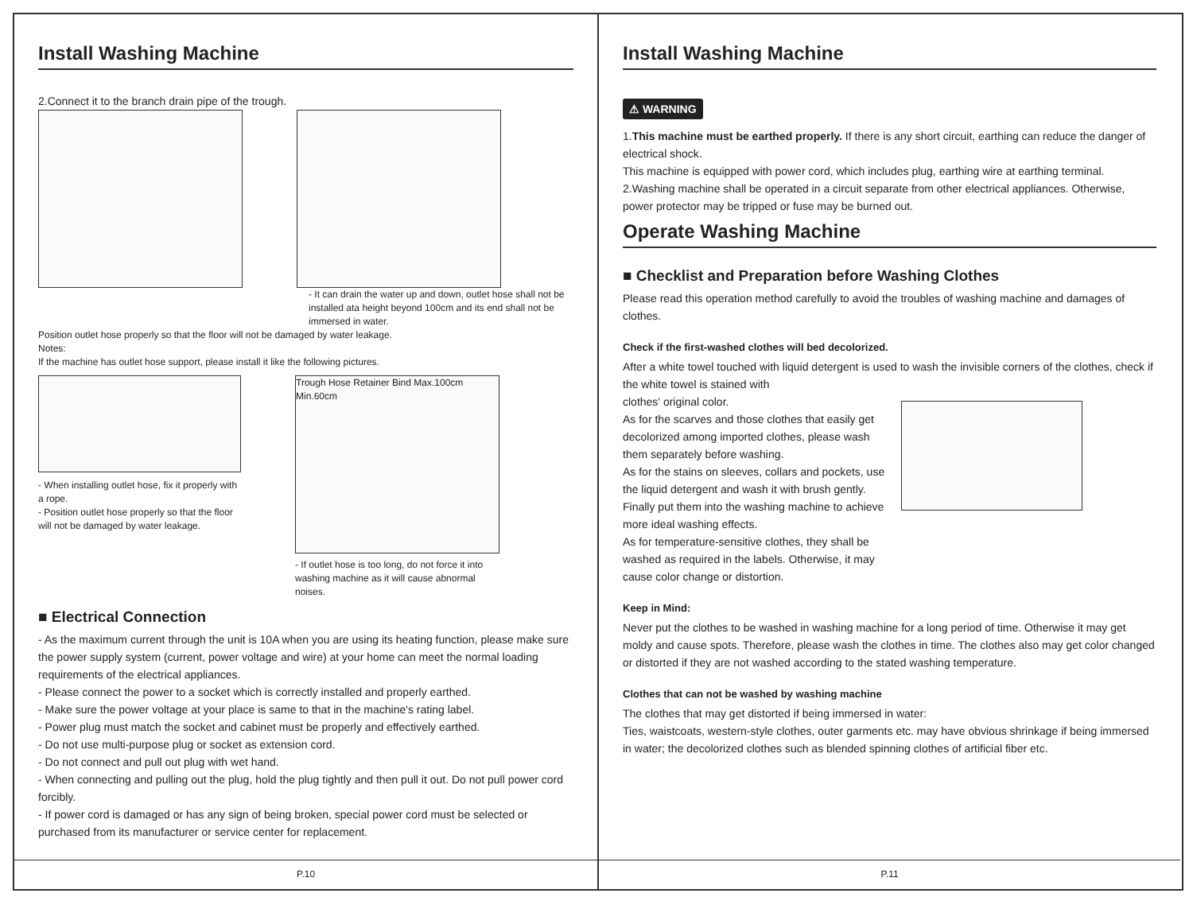Install Washing Machine
2.Connect it to the branch drain pipe of the trough.
- It can drain the water up and down, outlet hose shall not be installed ata height beyond 100cm and its end shall not be immersed in water.
Position outlet hose properly so that the floor will not be damaged by water leakage.
Notes:
If the machine has outlet hose support, please install it like the following pictures.
- When installing outlet hose, fix it properly with a rope.
- Position outlet hose properly so that the floor will not be damaged by water leakage.
Trough Hose Retainer Bind Max.100cm Min.60cm
- If outlet hose is too long, do not force it into washing machine as it will cause abnormal noises.
■ Electrical Connection
- As the maximum current through the unit is 10A when you are using its heating function, please make sure the power supply system (current, power voltage and wire) at your home can meet the normal loading requirements of the electrical appliances.
- Please connect the power to a socket which is correctly installed and properly earthed.
- Make sure the power voltage at your place is same to that in the machine's rating label.
- Power plug must match the socket and cabinet must be properly and effectively earthed.
- Do not use multi-purpose plug or socket as extension cord.
- Do not connect and pull out plug with wet hand.
- When connecting and pulling out the plug, hold the plug tightly and then pull it out. Do not pull power cord forcibly.
- If power cord is damaged or has any sign of being broken, special power cord must be selected or purchased from its manufacturer or service center for replacement.
P.10
Install Washing Machine
⚠ WARNING
1.This machine must be earthed properly. If there is any short circuit, earthing can reduce the danger of electrical shock.
This machine is equipped with power cord, which includes plug, earthing wire at earthing terminal.
2.Washing machine shall be operated in a circuit separate from other electrical appliances. Otherwise, power protector may be tripped or fuse may be burned out.
Operate Washing Machine
■ Checklist and Preparation before Washing Clothes
Please read this operation method carefully to avoid the troubles of washing machine and damages of clothes.
Check if the first-washed clothes will bed decolorized.
After a white towel touched with liquid detergent is used to wash the invisible corners of the clothes, check if the white towel is stained with
clothes' original color.
As for the scarves and those clothes that easily get decolorized among imported clothes, please wash them separately before washing.
As for the stains on sleeves, collars and pockets, use the liquid detergent and wash it with brush gently. Finally put them into the washing machine to achieve more ideal washing effects.
As for temperature-sensitive clothes, they shall be washed as required in the labels. Otherwise, it may cause color change or distortion.
Keep in Mind:
Never put the clothes to be washed in washing machine for a long period of time. Otherwise it may get moldy and cause spots. Therefore, please wash the clothes in time. The clothes also may get color changed or distorted if they are not washed according to the stated washing temperature.
Clothes that can not be washed by washing machine
The clothes that may get distorted if being immersed in water:
Ties, waistcoats, western-style clothes, outer garments etc. may have obvious shrinkage if being immersed in water; the decolorized clothes such as blended spinning clothes of artificial fiber etc.
P.11